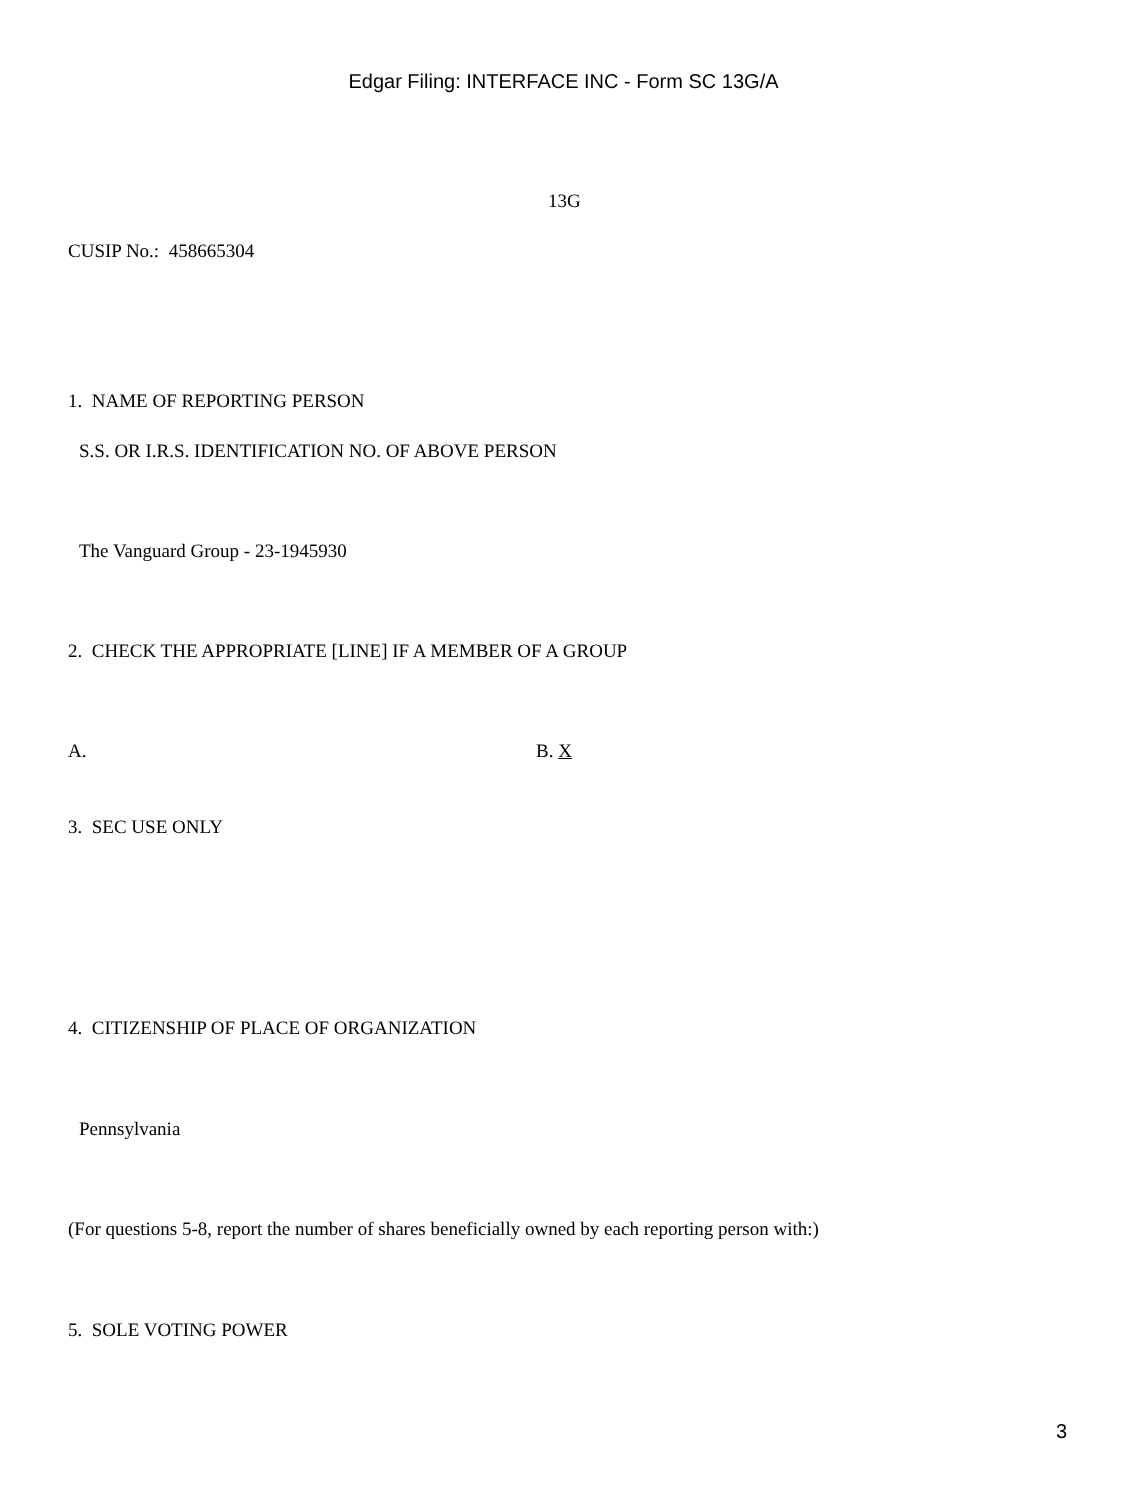Edgar Filing: INTERFACE INC - Form SC 13G/A
13G
CUSIP No.: 458665304
1. NAME OF REPORTING PERSON
S.S. OR I.R.S. IDENTIFICATION NO. OF ABOVE PERSON
The Vanguard Group - 23-1945930
2. CHECK THE APPROPRIATE [LINE] IF A MEMBER OF A GROUP
A. B. X
3. SEC USE ONLY
4. CITIZENSHIP OF PLACE OF ORGANIZATION
Pennsylvania
(For questions 5-8, report the number of shares beneficially owned by each reporting person with:)
5. SOLE VOTING POWER
3